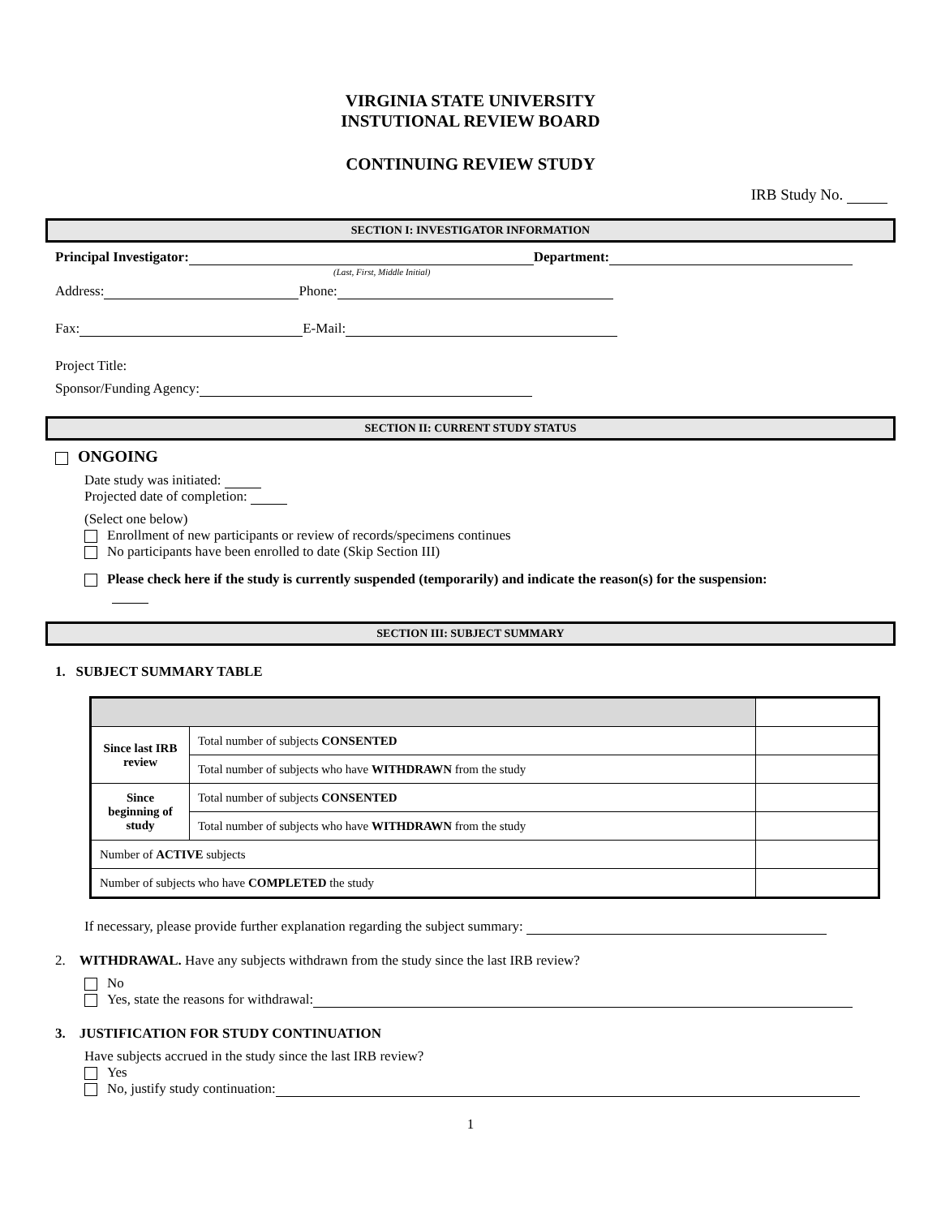VIRGINIA STATE UNIVERSITY
INSTUTIONAL REVIEW BOARD
CONTINUING REVIEW STUDY
IRB Study No.
SECTION I: INVESTIGATOR INFORMATION
Principal Investigator: Department:
(Last, First, Middle Initial)
Address: Phone:
Fax: E-Mail:
Project Title:
Sponsor/Funding Agency:
SECTION II: CURRENT STUDY STATUS
ONGOING
Date study was initiated:
Projected date of completion:
(Select one below)
Enrollment of new participants or review of records/specimens continues
No participants have been enrolled to date (Skip Section III)
Please check here if the study is currently suspended (temporarily) and indicate the reason(s) for the suspension:
SECTION III: SUBJECT SUMMARY
1. SUBJECT SUMMARY TABLE
| Since last IRB review | Total number of subjects CONSENTED | |
| | Total number of subjects who have WITHDRAWN from the study | |
| Since beginning of study | Total number of subjects CONSENTED | |
| | Total number of subjects who have WITHDRAWN from the study | |
| Number of ACTIVE subjects | | |
| Number of subjects who have COMPLETED the study | | |
If necessary, please provide further explanation regarding the subject summary:
2. WITHDRAWAL. Have any subjects withdrawn from the study since the last IRB review?
No
Yes, state the reasons for withdrawal:
3. JUSTIFICATION FOR STUDY CONTINUATION
Have subjects accrued in the study since the last IRB review?
Yes
No, justify study continuation:
1